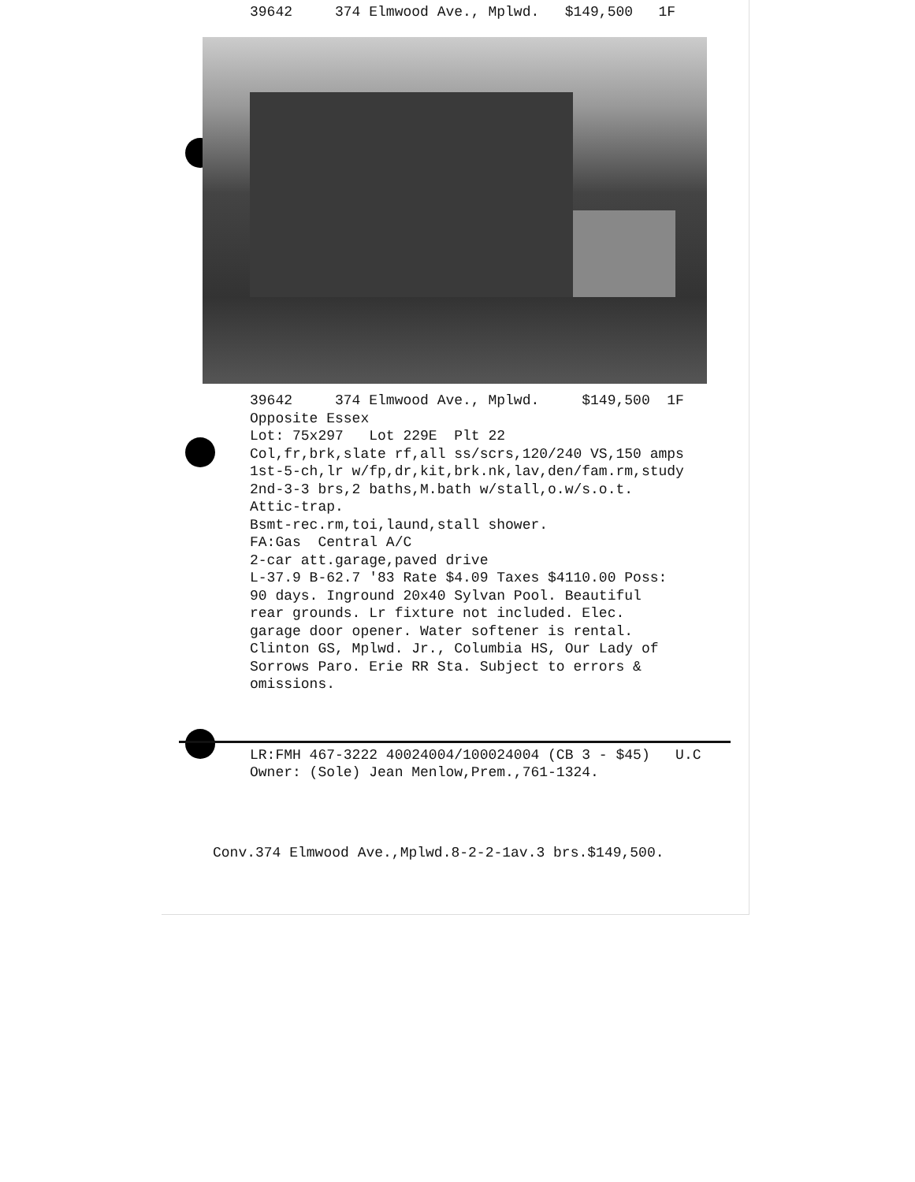39642 374 Elmwood Ave., Mplwd. $149,500 1F
39642 374 Elmwood Ave., Mplwd. $149,500 1F Opposite Essex Lot: 75x297 Lot 229E Plt 22 Col,fr,brk,slate rf,all ss/scrs,120/240 VS,150 amps 1st-5-ch,lr w/fp,dr,kit,brk.nk,lav,den/fam.rm,study 2nd-3-3 brs,2 baths,M.bath w/stall,o.w/s.o.t. Attic-trap. Bsmt-rec.rm,toi,laund,stall shower. FA:Gas Central A/C 2-car att.garage,paved drive L-37.9 B-62.7 '83 Rate $4.09 Taxes $4110.00 Poss: 90 days. Inground 20x40 Sylvan Pool. Beautiful rear grounds. Lr fixture not included. Elec. garage door opener. Water softener is rental. Clinton GS, Mplwd. Jr., Columbia HS, Our Lady of Sorrows Paro. Erie RR Sta. Subject to errors & omissions.
LR:FMH 467-3222 40024004/100024004 (CB 3 - $45) U.C Owner: (Sole) Jean Menlow,Prem.,761-1324.
Conv.374 Elmwood Ave.,Mplwd.8-2-2-1av.3 brs.$149,500.